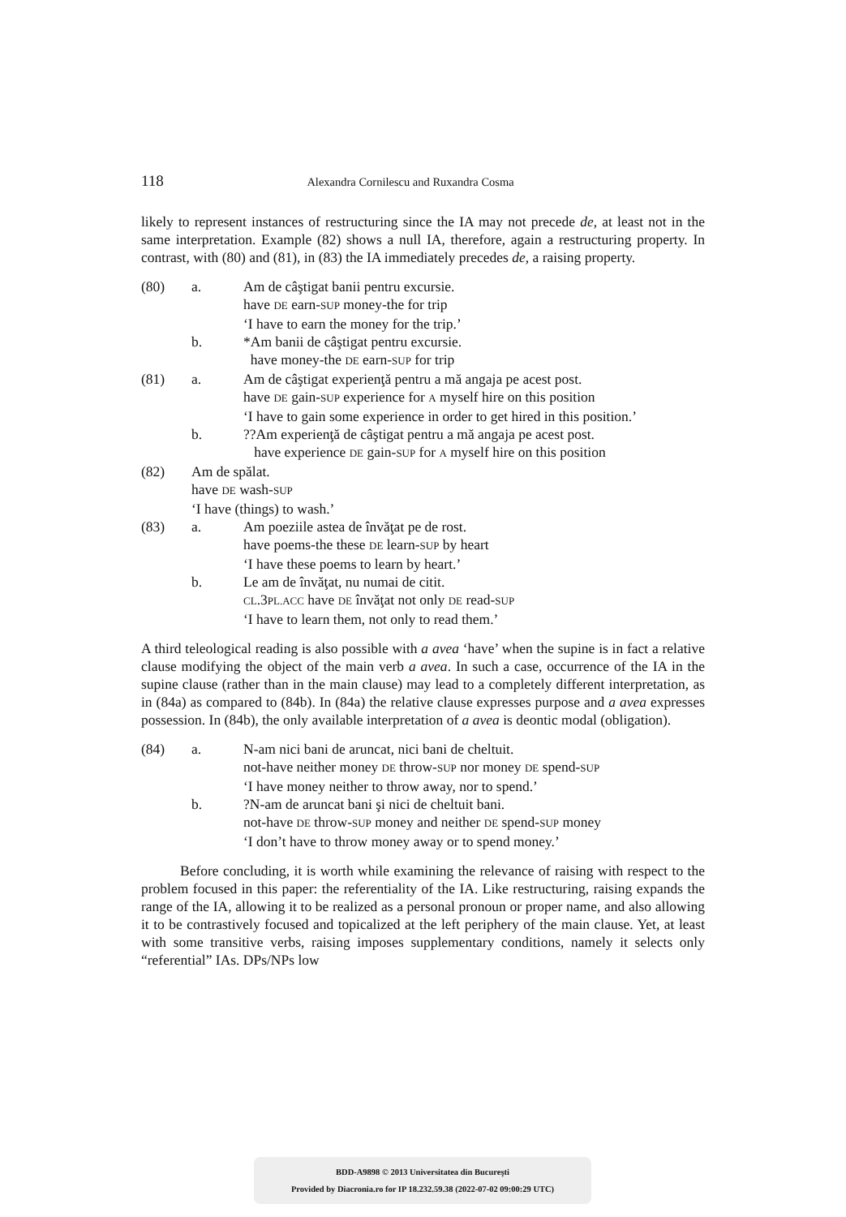118 Alexandra Cornilescu and Ruxandra Cosma
likely to represent instances of restructuring since the IA may not precede de, at least not in the same interpretation. Example (82) shows a null IA, therefore, again a restructuring property. In contrast, with (80) and (81), in (83) the IA immediately precedes de, a raising property.
(80) a. Am de câştigat banii pentru excursie.
have DE earn-SUP money-the for trip
‘I have to earn the money for the trip.’
b. *Am banii de câştigat pentru excursie.
have money-the DE earn-SUP for trip
(81) a. Am de câştigat experienţă pentru a mă angaja pe acest post.
have DE gain-SUP experience for A myself hire on this position
‘I have to gain some experience in order to get hired in this position.’
b.??Am experienţă de câştigat pentru a mă angaja pe acest post.
have experience DE gain-SUP for A myself hire on this position
(82) Am de spălat.
have DE wash-SUP
‘I have (things) to wash.’
(83) a. Am poeziile astea de învăţat pe de rost.
have poems-the these DE learn-SUP by heart
‘I have these poems to learn by heart.’
b. Le am de învăţat, nu numai de citit.
CL.3PL.ACC have DE învăţat not only DE read-SUP
‘I have to learn them, not only to read them.’
A third teleological reading is also possible with a avea ‘have’ when the supine is in fact a relative clause modifying the object of the main verb a avea. In such a case, occurrence of the IA in the supine clause (rather than in the main clause) may lead to a completely different interpretation, as in (84a) as compared to (84b). In (84a) the relative clause expresses purpose and a avea expresses possession. In (84b), the only available interpretation of a avea is deontic modal (obligation).
(84) a. N-am nici bani de aruncat, nici bani de cheltuit.
not-have neither money DE throw-SUP nor money DE spend-SUP
‘I have money neither to throw away, nor to spend.’
b.?N-am de aruncat bani şi nici de cheltuit bani.
not-have DE throw-SUP money and neither DE spend-SUP money
‘I don’t have to throw money away or to spend money.’
Before concluding, it is worth while examining the relevance of raising with respect to the problem focused in this paper: the referentiality of the IA. Like restructuring, raising expands the range of the IA, allowing it to be realized as a personal pronoun or proper name, and also allowing it to be contrastively focused and topicalized at the left periphery of the main clause. Yet, at least with some transitive verbs, raising imposes supplementary conditions, namely it selects only “referential” IAs. DPs/NPs low
BDD-A9898 © 2013 Universitatea din Bucureşti
Provided by Diacronia.ro for IP 18.232.59.38 (2022-07-02 09:00:29 UTC)